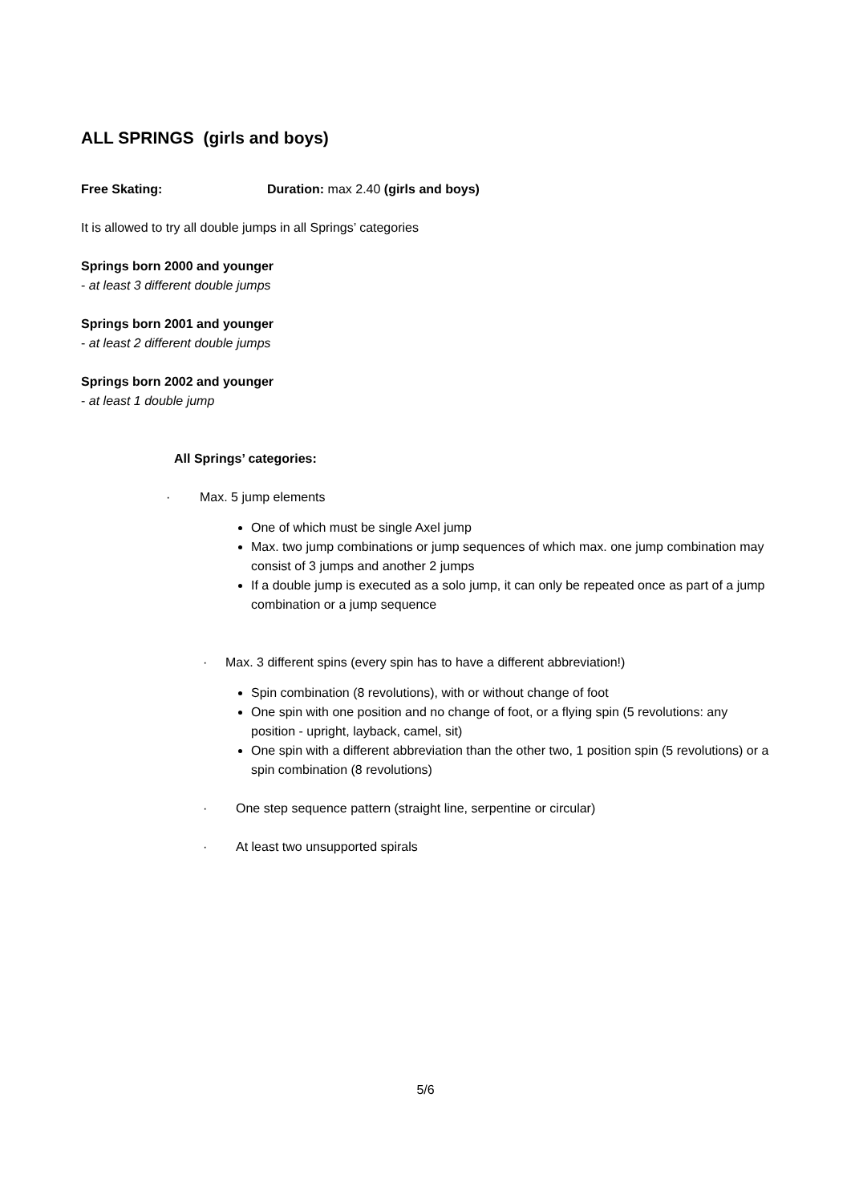ALL SPRINGS (girls and boys)
Free Skating: Duration: max 2.40 (girls and boys)
It is allowed to try all double jumps in all Springs’ categories
Springs born 2000 and younger
- at least 3 different double jumps
Springs born 2001 and younger
- at least 2 different double jumps
Springs born 2002 and younger
- at least 1 double jump
All Springs’ categories:
· Max. 5 jump elements
One of which must be single Axel jump
Max. two jump combinations or jump sequences of which max. one jump combination may consist of 3 jumps and another 2 jumps
If a double jump is executed as a solo jump, it can only be repeated once as part of a jump combination or a jump sequence
· Max. 3 different spins (every spin has to have a different abbreviation!)
Spin combination (8 revolutions), with or without change of foot
One spin with one position and no change of foot, or a flying spin (5 revolutions: any position - upright, layback, camel, sit)
One spin with a different abbreviation than the other two, 1 position spin (5 revolutions) or a spin combination (8 revolutions)
· One step sequence pattern (straight line, serpentine or circular)
· At least two unsupported spirals
5/6